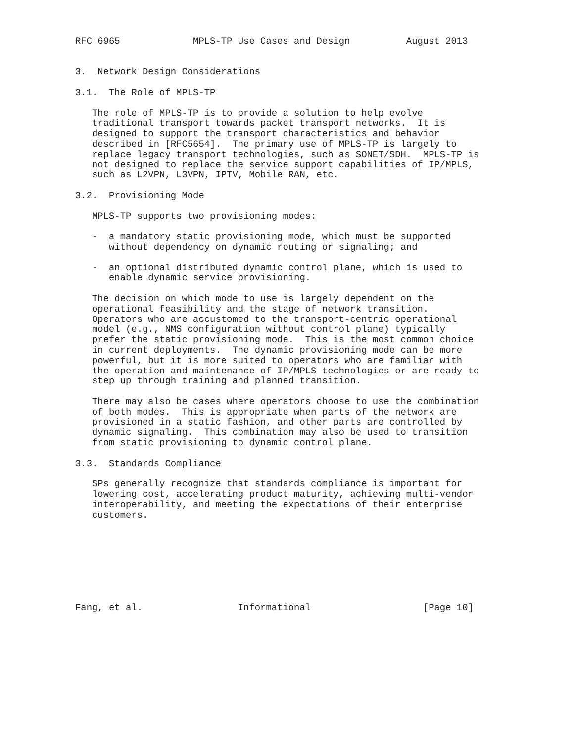RFC 6965             MPLS-TP Use Cases and Design          August 2013


3.  Network Design Considerations

3.1.  The Role of MPLS-TP

   The role of MPLS-TP is to provide a solution to help evolve
   traditional transport towards packet transport networks.  It is
   designed to support the transport characteristics and behavior
   described in [RFC5654].  The primary use of MPLS-TP is largely to
   replace legacy transport technologies, such as SONET/SDH.  MPLS-TP is
   not designed to replace the service support capabilities of IP/MPLS,
   such as L2VPN, L3VPN, IPTV, Mobile RAN, etc.

3.2.  Provisioning Mode

   MPLS-TP supports two provisioning modes:

   -  a mandatory static provisioning mode, which must be supported
      without dependency on dynamic routing or signaling; and

   -  an optional distributed dynamic control plane, which is used to
      enable dynamic service provisioning.

   The decision on which mode to use is largely dependent on the
   operational feasibility and the stage of network transition.
   Operators who are accustomed to the transport-centric operational
   model (e.g., NMS configuration without control plane) typically
   prefer the static provisioning mode.  This is the most common choice
   in current deployments.  The dynamic provisioning mode can be more
   powerful, but it is more suited to operators who are familiar with
   the operation and maintenance of IP/MPLS technologies or are ready to
   step up through training and planned transition.

   There may also be cases where operators choose to use the combination
   of both modes.  This is appropriate when parts of the network are
   provisioned in a static fashion, and other parts are controlled by
   dynamic signaling.  This combination may also be used to transition
   from static provisioning to dynamic control plane.

3.3.  Standards Compliance

   SPs generally recognize that standards compliance is important for
   lowering cost, accelerating product maturity, achieving multi-vendor
   interoperability, and meeting the expectations of their enterprise
   customers.








Fang, et al.                 Informational                    [Page 10]